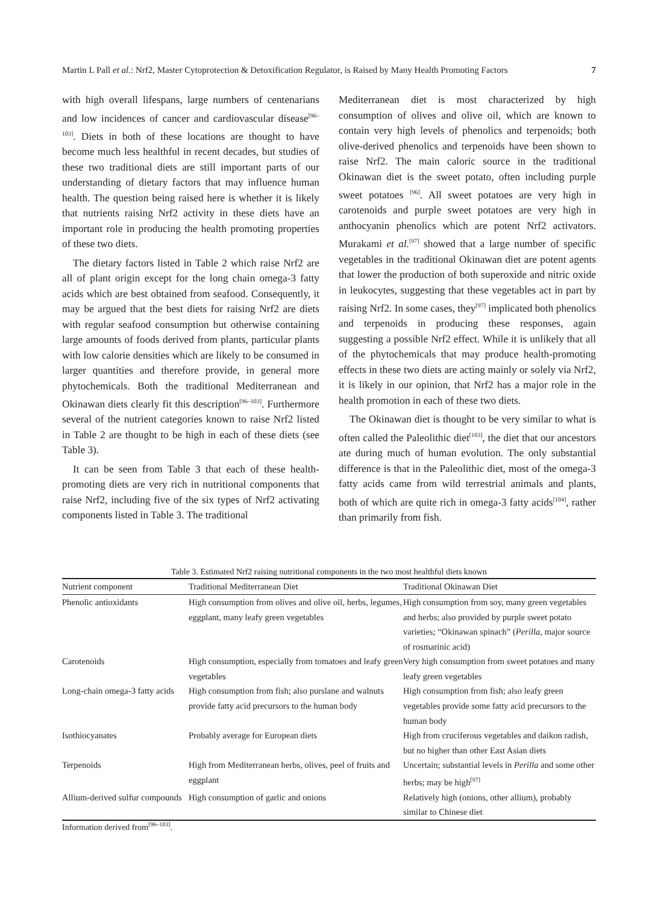Martin L Pall et al.: Nrf2, Master Cytoprotection & Detoxification Regulator, is Raised by Many Health Promoting Factors 7
with high overall lifespans, large numbers of centenarians and low incidences of cancer and cardiovascular disease<sup>[96–103]</sup>. Diets in both of these locations are thought to have become much less healthful in recent decades, but studies of these two traditional diets are still important parts of our understanding of dietary factors that may influence human health. The question being raised here is whether it is likely that nutrients raising Nrf2 activity in these diets have an important role in producing the health promoting properties of these two diets.
The dietary factors listed in Table 2 which raise Nrf2 are all of plant origin except for the long chain omega-3 fatty acids which are best obtained from seafood. Consequently, it may be argued that the best diets for raising Nrf2 are diets with regular seafood consumption but otherwise containing large amounts of foods derived from plants, particular plants with low calorie densities which are likely to be consumed in larger quantities and therefore provide, in general more phytochemicals. Both the traditional Mediterranean and Okinawan diets clearly fit this description<sup>[96–103]</sup>. Furthermore several of the nutrient categories known to raise Nrf2 listed in Table 2 are thought to be high in each of these diets (see Table 3).
It can be seen from Table 3 that each of these health-promoting diets are very rich in nutritional components that raise Nrf2, including five of the six types of Nrf2 activating components listed in Table 3. The traditional
Mediterranean diet is most characterized by high consumption of olives and olive oil, which are known to contain very high levels of phenolics and terpenoids; both olive-derived phenolics and terpenoids have been shown to raise Nrf2. The main caloric source in the traditional Okinawan diet is the sweet potato, often including purple sweet potatoes <sup>[96]</sup>. All sweet potatoes are very high in carotenoids and purple sweet potatoes are very high in anthocyanin phenolics which are potent Nrf2 activators. Murakami et al.<sup>[97]</sup> showed that a large number of specific vegetables in the traditional Okinawan diet are potent agents that lower the production of both superoxide and nitric oxide in leukocytes, suggesting that these vegetables act in part by raising Nrf2. In some cases, they<sup>[97]</sup> implicated both phenolics and terpenoids in producing these responses, again suggesting a possible Nrf2 effect. While it is unlikely that all of the phytochemicals that may produce health-promoting effects in these two diets are acting mainly or solely via Nrf2, it is likely in our opinion, that Nrf2 has a major role in the health promotion in each of these two diets.
The Okinawan diet is thought to be very similar to what is often called the Paleolithic diet<sup>[103]</sup>, the diet that our ancestors ate during much of human evolution. The only substantial difference is that in the Paleolithic diet, most of the omega-3 fatty acids came from wild terrestrial animals and plants, both of which are quite rich in omega-3 fatty acids<sup>[104]</sup>, rather than primarily from fish.
Table 3. Estimated Nrf2 raising nutritional components in the two most healthful diets known
| Nutrient component | Traditional Mediterranean Diet | Traditional Okinawan Diet |
| --- | --- | --- |
| Phenolic antioxidants | High consumption from olives and olive oil, herbs, legumes, eggplant, many leafy green vegetables | High consumption from soy, many green vegetables and herbs; also provided by purple sweet potato varieties; “Okinawan spinach” ( Perilla , major source of rosmarinic acid) |
| Carotenoids | High consumption, especially from tomatoes and leafy green vegetables | Very high consumption from sweet potatoes and many leafy green vegetables |
| Long-chain omega-3 fatty acids | High consumption from fish; also purslane and walnuts provide fatty acid precursors to the human body | High consumption from fish; also leafy green vegetables provide some fatty acid precursors to the human body |
| Isothiocyanates | Probably average for European diets | High from cruciferous vegetables and daikon radish, but no higher than other East Asian diets |
| Terpenoids | High from Mediterranean herbs, olives, peel of fruits and eggplant | Uncertain; substantial levels in Perilla and some other herbs; may be high<sup>[97]</sup> |
| Allium-derived sulfur compounds | High consumption of garlic and onions | Relatively high (onions, other allium), probably similar to Chinese diet |
Information derived from<sup>[96–103]</sup>.